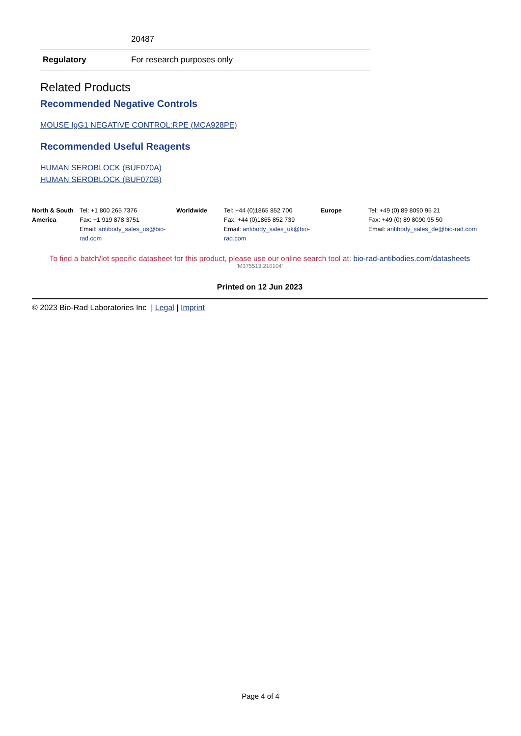| | 20487 |
| Regulatory | For research purposes only |
Related Products
Recommended Negative Controls
MOUSE IgG1 NEGATIVE CONTROL:RPE (MCA928PE)
Recommended Useful Reagents
HUMAN SEROBLOCK (BUF070A)
HUMAN SEROBLOCK (BUF070B)
| North & South America | Tel: +1 800 265 7376 Fax: +1 919 878 3751 Email: antibody_sales_us@bio-rad.com | Worldwide | Tel: +44 (0)1865 852 700 Fax: +44 (0)1865 852 739 Email: antibody_sales_uk@bio-rad.com | Europe | Tel: +49 (0) 89 8090 95 21 Fax: +49 (0) 89 8090 95 50 Email: antibody_sales_de@bio-rad.com |
To find a batch/lot specific datasheet for this product, please use our online search tool at: bio-rad-antibodies.com/datasheets
'M375513:210104'
Printed on 12 Jun 2023
© 2023 Bio-Rad Laboratories Inc | Legal | Imprint
Page 4 of 4